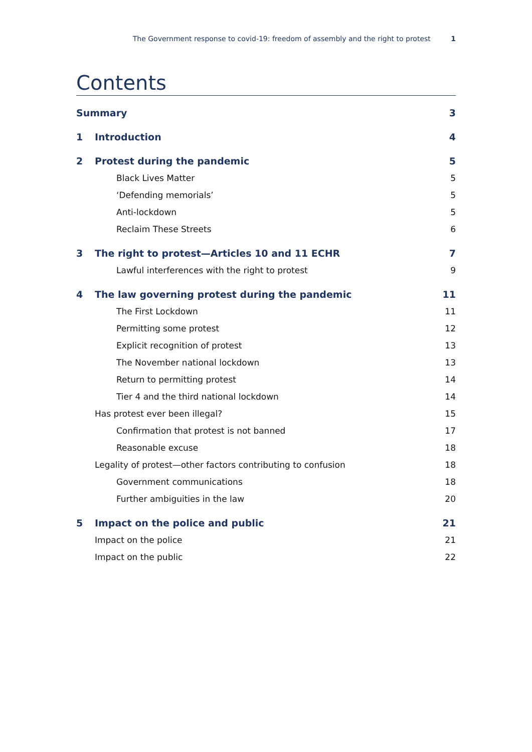The Government response to covid-19: freedom of assembly and the right to protest 1
Contents
Summary 3
1 Introduction 4
2 Protest during the pandemic 5
Black Lives Matter 5
‘Defending memorials’ 5
Anti-lockdown 5
Reclaim These Streets 6
3 The right to protest—Articles 10 and 11 ECHR 7
Lawful interferences with the right to protest 9
4 The law governing protest during the pandemic 11
The First Lockdown 11
Permitting some protest 12
Explicit recognition of protest 13
The November national lockdown 13
Return to permitting protest 14
Tier 4 and the third national lockdown 14
Has protest ever been illegal? 15
Confirmation that protest is not banned 17
Reasonable excuse 18
Legality of protest—other factors contributing to confusion 18
Government communications 18
Further ambiguities in the law 20
5 Impact on the police and public 21
Impact on the police 21
Impact on the public 22